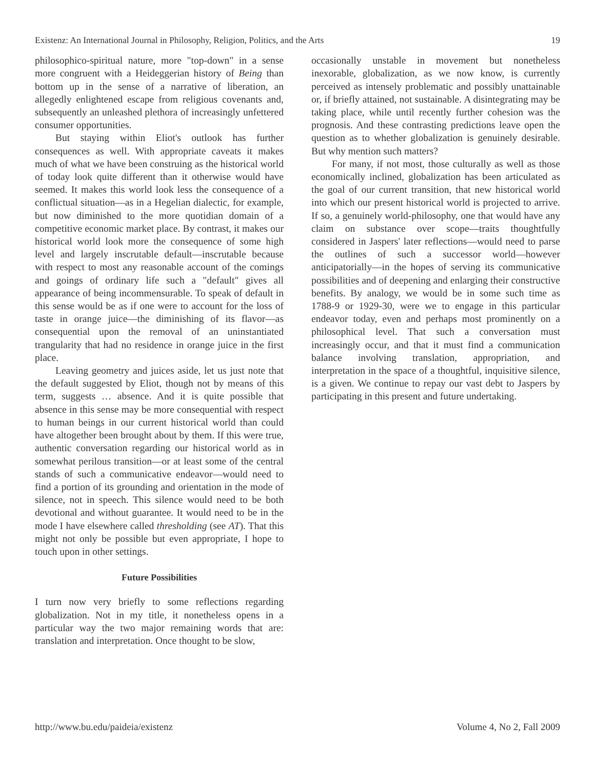Existenz: An International Journal in Philosophy, Religion, Politics, and the Arts 19
philosophico-spiritual nature, more "top-down" in a sense more congruent with a Heideggerian history of Being than bottom up in the sense of a narrative of liberation, an allegedly enlightened escape from religious covenants and, subsequently an unleashed plethora of increasingly unfettered consumer opportunities.
But staying within Eliot's outlook has further consequences as well. With appropriate caveats it makes much of what we have been construing as the historical world of today look quite different than it otherwise would have seemed. It makes this world look less the consequence of a conflictual situation—as in a Hegelian dialectic, for example, but now diminished to the more quotidian domain of a competitive economic market place. By contrast, it makes our historical world look more the consequence of some high level and largely inscrutable default—inscrutable because with respect to most any reasonable account of the comings and goings of ordinary life such a "default" gives all appearance of being incommensurable. To speak of default in this sense would be as if one were to account for the loss of taste in orange juice—the diminishing of its flavor—as consequential upon the removal of an uninstantiated trangularity that had no residence in orange juice in the first place.
Leaving geometry and juices aside, let us just note that the default suggested by Eliot, though not by means of this term, suggests … absence. And it is quite possible that absence in this sense may be more consequential with respect to human beings in our current historical world than could have altogether been brought about by them. If this were true, authentic conversation regarding our historical world as in somewhat perilous transition—or at least some of the central stands of such a communicative endeavor—would need to find a portion of its grounding and orientation in the mode of silence, not in speech. This silence would need to be both devotional and without guarantee. It would need to be in the mode I have elsewhere called thresholding (see AT). That this might not only be possible but even appropriate, I hope to touch upon in other settings.
Future Possibilities
I turn now very briefly to some reflections regarding globalization. Not in my title, it nonetheless opens in a particular way the two major remaining words that are: translation and interpretation. Once thought to be slow,
occasionally unstable in movement but nonetheless inexorable, globalization, as we now know, is currently perceived as intensely problematic and possibly unattainable or, if briefly attained, not sustainable. A disintegrating may be taking place, while until recently further cohesion was the prognosis. And these contrasting predictions leave open the question as to whether globalization is genuinely desirable. But why mention such matters?
For many, if not most, those culturally as well as those economically inclined, globalization has been articulated as the goal of our current transition, that new historical world into which our present historical world is projected to arrive. If so, a genuinely world-philosophy, one that would have any claim on substance over scope—traits thoughtfully considered in Jaspers' later reflections—would need to parse the outlines of such a successor world—however anticipatorially—in the hopes of serving its communicative possibilities and of deepening and enlarging their constructive benefits. By analogy, we would be in some such time as 1788-9 or 1929-30, were we to engage in this particular endeavor today, even and perhaps most prominently on a philosophical level. That such a conversation must increasingly occur, and that it must find a communication balance involving translation, appropriation, and interpretation in the space of a thoughtful, inquisitive silence, is a given. We continue to repay our vast debt to Jaspers by participating in this present and future undertaking.
http://www.bu.edu/paideia/existenz Volume 4, No 2, Fall 2009